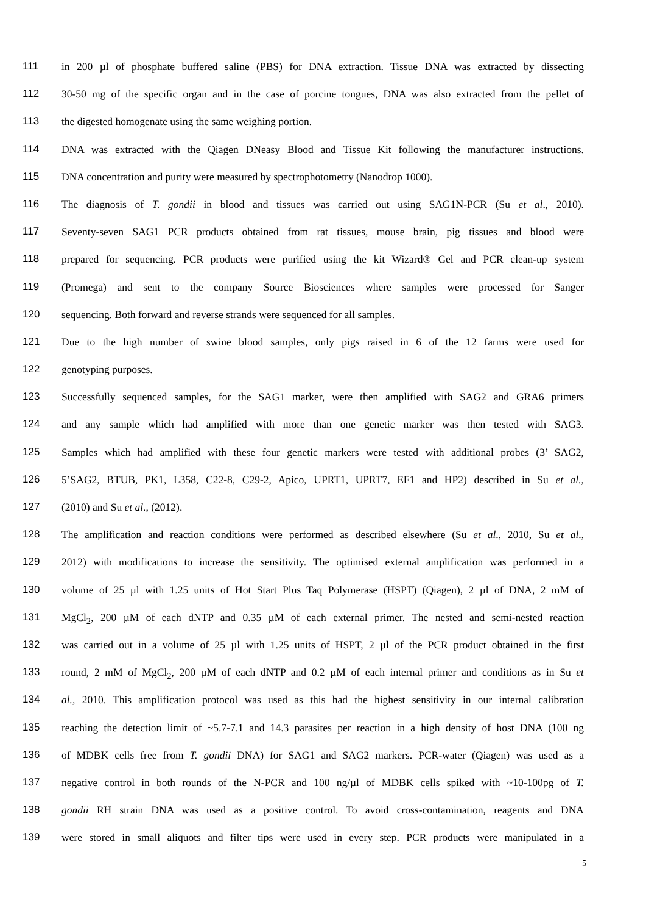111 in 200 µl of phosphate buffered saline (PBS) for DNA extraction. Tissue DNA was extracted by dissecting
112 30-50 mg of the specific organ and in the case of porcine tongues, DNA was also extracted from the pellet of
113 the digested homogenate using the same weighing portion.
114 DNA was extracted with the Qiagen DNeasy Blood and Tissue Kit following the manufacturer instructions.
115 DNA concentration and purity were measured by spectrophotometry (Nanodrop 1000).
116 The diagnosis of T. gondii in blood and tissues was carried out using SAG1N-PCR (Su et al., 2010).
117 Seventy-seven SAG1 PCR products obtained from rat tissues, mouse brain, pig tissues and blood were
118 prepared for sequencing. PCR products were purified using the kit Wizard® Gel and PCR clean-up system
119 (Promega) and sent to the company Source Biosciences where samples were processed for Sanger
120 sequencing. Both forward and reverse strands were sequenced for all samples.
121 Due to the high number of swine blood samples, only pigs raised in 6 of the 12 farms were used for
122 genotyping purposes.
123 Successfully sequenced samples, for the SAG1 marker, were then amplified with SAG2 and GRA6 primers
124 and any sample which had amplified with more than one genetic marker was then tested with SAG3.
125 Samples which had amplified with these four genetic markers were tested with additional probes (3’ SAG2,
126 5’SAG2, BTUB, PK1, L358, C22-8, C29-2, Apico, UPRT1, UPRT7, EF1 and HP2) described in Su et al.,
127 (2010) and Su et al., (2012).
128 The amplification and reaction conditions were performed as described elsewhere (Su et al., 2010, Su et al.,
129 2012) with modifications to increase the sensitivity. The optimised external amplification was performed in a
130 volume of 25 µl with 1.25 units of Hot Start Plus Taq Polymerase (HSPT) (Qiagen), 2 µl of DNA, 2 mM of
131 MgCl<sub>2</sub>, 200 µM of each dNTP and 0.35 µM of each external primer. The nested and semi-nested reaction
132 was carried out in a volume of 25 µl with 1.25 units of HSPT, 2 µl of the PCR product obtained in the first
133 round, 2 mM of MgCl<sub>2</sub>, 200 µM of each dNTP and 0.2 µM of each internal primer and conditions as in Su et
134 al., 2010. This amplification protocol was used as this had the highest sensitivity in our internal calibration
135 reaching the detection limit of ~5.7-7.1 and 14.3 parasites per reaction in a high density of host DNA (100 ng
136 of MDBK cells free from T. gondii DNA) for SAG1 and SAG2 markers. PCR-water (Qiagen) was used as a
137 negative control in both rounds of the N-PCR and 100 ng/µl of MDBK cells spiked with ~10-100pg of T.
138 gondii RH strain DNA was used as a positive control. To avoid cross-contamination, reagents and DNA
139 were stored in small aliquots and filter tips were used in every step. PCR products were manipulated in a
5